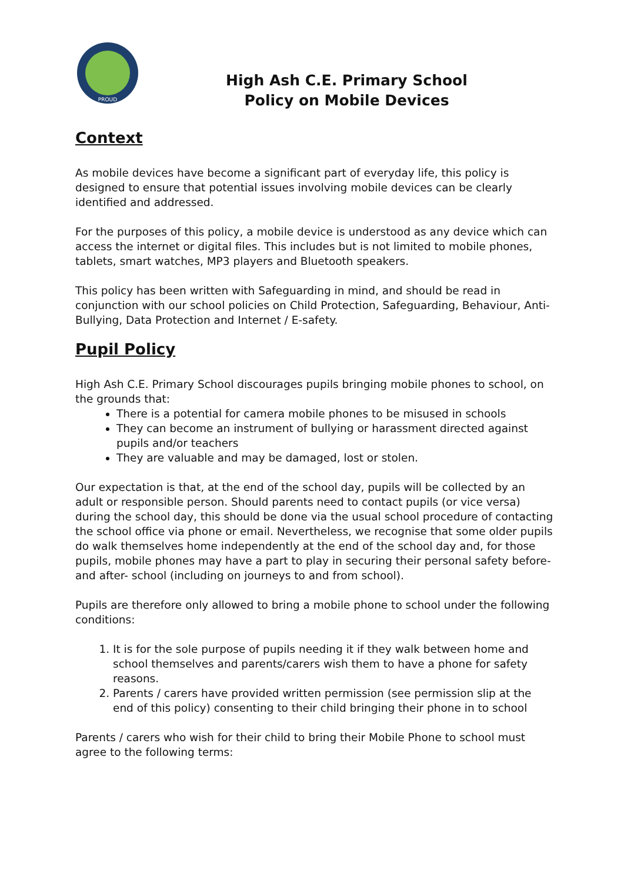PROUD
High Ash C.E. Primary School
Policy on Mobile Devices
Context
As mobile devices have become a significant part of everyday life, this policy is designed to ensure that potential issues involving mobile devices can be clearly identified and addressed.
For the purposes of this policy, a mobile device is understood as any device which can access the internet or digital files. This includes but is not limited to mobile phones, tablets, smart watches, MP3 players and Bluetooth speakers.
This policy has been written with Safeguarding in mind, and should be read in conjunction with our school policies on Child Protection, Safeguarding, Behaviour, Anti-Bullying, Data Protection and Internet / E-safety.
Pupil Policy
High Ash C.E. Primary School discourages pupils bringing mobile phones to school, on the grounds that:
There is a potential for camera mobile phones to be misused in schools
They can become an instrument of bullying or harassment directed against pupils and/or teachers
They are valuable and may be damaged, lost or stolen.
Our expectation is that, at the end of the school day, pupils will be collected by an adult or responsible person. Should parents need to contact pupils (or vice versa) during the school day, this should be done via the usual school procedure of contacting the school office via phone or email. Nevertheless, we recognise that some older pupils do walk themselves home independently at the end of the school day and, for those pupils, mobile phones may have a part to play in securing their personal safety before- and after- school (including on journeys to and from school).
Pupils are therefore only allowed to bring a mobile phone to school under the following conditions:
1. It is for the sole purpose of pupils needing it if they walk between home and school themselves and parents/carers wish them to have a phone for safety reasons.
2. Parents / carers have provided written permission (see permission slip at the end of this policy) consenting to their child bringing their phone in to school
Parents / carers who wish for their child to bring their Mobile Phone to school must agree to the following terms: